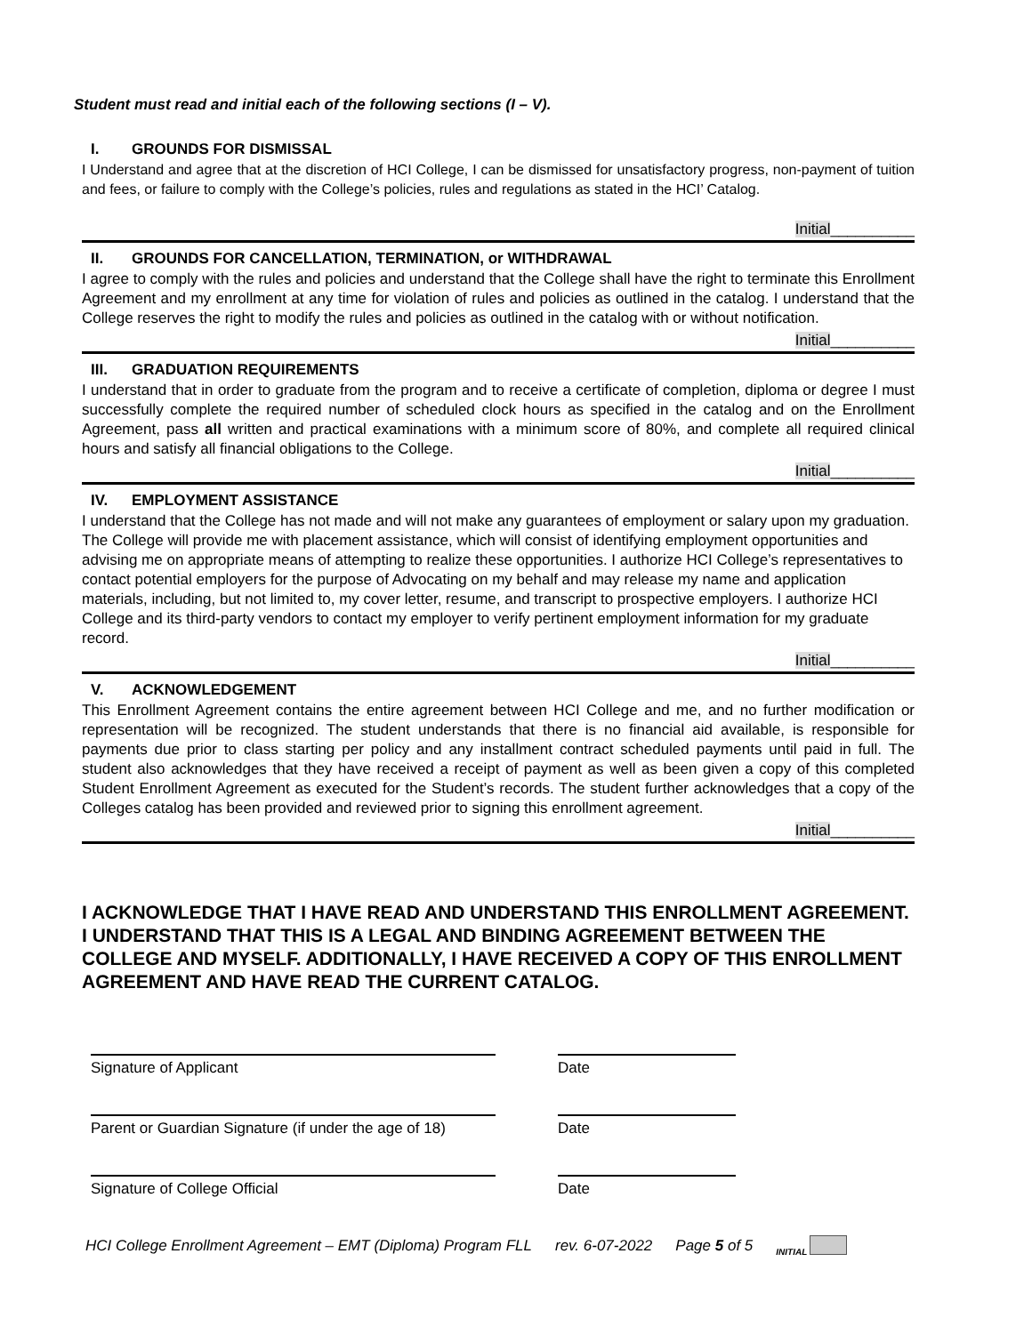Student must read and initial each of the following sections (I – V).
I. GROUNDS FOR DISMISSAL
I Understand and agree that at the discretion of HCI College, I can be dismissed for unsatisfactory progress, non-payment of tuition and fees, or failure to comply with the College’s policies, rules and regulations as stated in the HCI’ Catalog.
Initial__________
II. GROUNDS FOR CANCELLATION, TERMINATION, or WITHDRAWAL
I agree to comply with the rules and policies and understand that the College shall have the right to terminate this Enrollment Agreement and my enrollment at any time for violation of rules and policies as outlined in the catalog. I understand that the College reserves the right to modify the rules and policies as outlined in the catalog with or without notification.
Initial__________
III. GRADUATION REQUIREMENTS
I understand that in order to graduate from the program and to receive a certificate of completion, diploma or degree I must successfully complete the required number of scheduled clock hours as specified in the catalog and on the Enrollment Agreement, pass all written and practical examinations with a minimum score of 80%, and complete all required clinical hours and satisfy all financial obligations to the College.
Initial__________
IV. EMPLOYMENT ASSISTANCE
I understand that the College has not made and will not make any guarantees of employment or salary upon my graduation. The College will provide me with placement assistance, which will consist of identifying employment opportunities and advising me on appropriate means of attempting to realize these opportunities. I authorize HCI College’s representatives to contact potential employers for the purpose of Advocating on my behalf and may release my name and application materials, including, but not limited to, my cover letter, resume, and transcript to prospective employers. I authorize HCI College and its third-party vendors to contact my employer to verify pertinent employment information for my graduate record.
Initial__________
V. ACKNOWLEDGEMENT
This Enrollment Agreement contains the entire agreement between HCI College and me, and no further modification or representation will be recognized. The student understands that there is no financial aid available, is responsible for payments due prior to class starting per policy and any installment contract scheduled payments until paid in full. The student also acknowledges that they have received a receipt of payment as well as been given a copy of this completed Student Enrollment Agreement as executed for the Student’s records. The student further acknowledges that a copy of the Colleges catalog has been provided and reviewed prior to signing this enrollment agreement.
Initial__________
I ACKNOWLEDGE THAT I HAVE READ AND UNDERSTAND THIS ENROLLMENT AGREEMENT. I UNDERSTAND THAT THIS IS A LEGAL AND BINDING AGREEMENT BETWEEN THE COLLEGE AND MYSELF. ADDITIONALLY, I HAVE RECEIVED A COPY OF THIS ENROLLMENT AGREEMENT AND HAVE READ THE CURRENT CATALOG.
Signature of Applicant Date
Parent or Guardian Signature (if under the age of 18)
Date
Signature of College Official Date
HCI College Enrollment Agreement – EMT (Diploma) Program FLL rev. 6-07-2022 Page 5 of 5 INITIAL